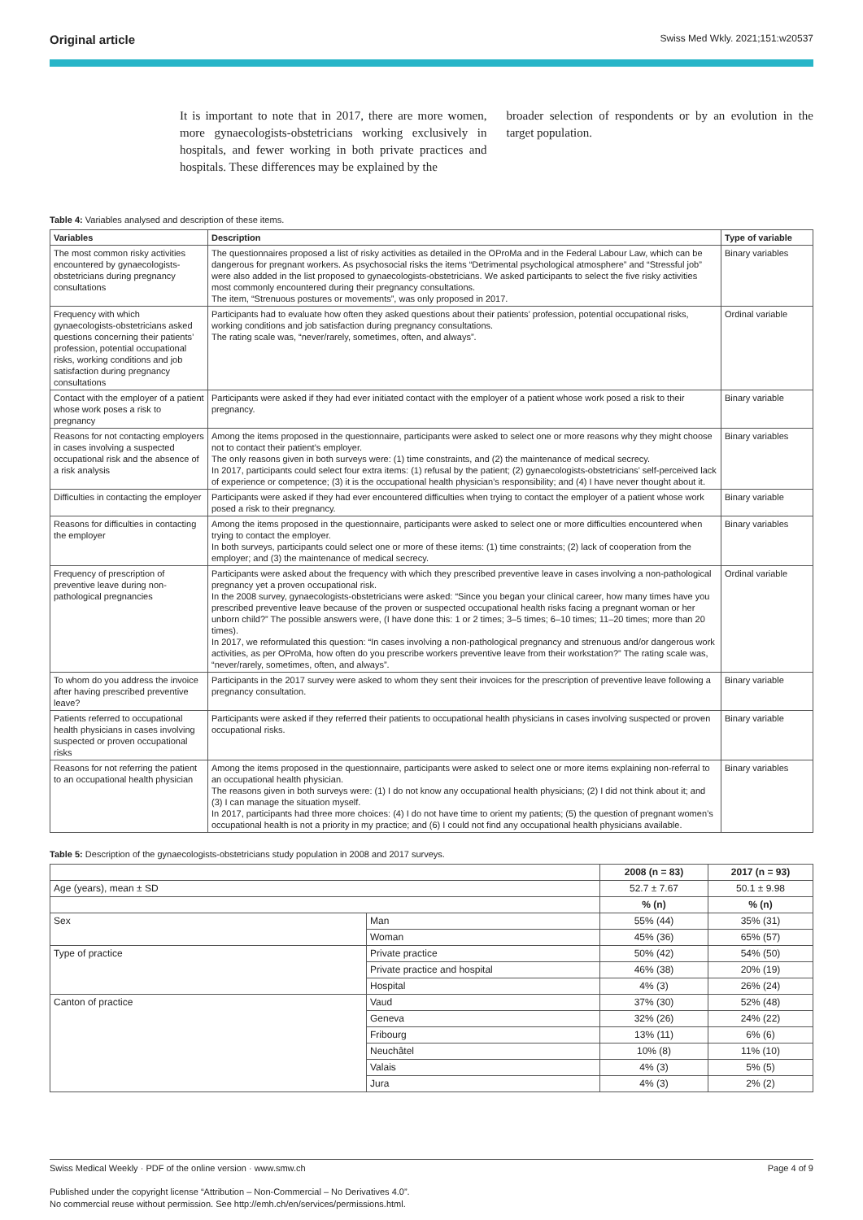Original article Swiss Med Wkly. 2021;151:w20537
It is important to note that in 2017, there are more women, more gynaecologists-obstetricians working exclusively in hospitals, and fewer working in both private practices and hospitals. These differences may be explained by the
broader selection of respondents or by an evolution in the target population.
Table 4: Variables analysed and description of these items.
| Variables | Description | Type of variable |
| --- | --- | --- |
| The most common risky activities encountered by gynaecologists-obstetricians during pregnancy consultations | The questionnaires proposed a list of risky activities as detailed in the OProMa and in the Federal Labour Law, which can be dangerous for pregnant workers. As psychosocial risks the items “Detrimental psychological atmosphere” and “Stressful job” were also added in the list proposed to gynaecologists-obstetricians. We asked participants to select the five risky activities most commonly encountered during their pregnancy consultations. The item, “Strenuous postures or movements”, was only proposed in 2017. | Binary variables |
| Frequency with which gynaecologists-obstetricians asked questions concerning their patients’ profession, potential occupational risks, working conditions and job satisfaction during pregnancy consultations | Participants had to evaluate how often they asked questions about their patients’ profession, potential occupational risks, working conditions and job satisfaction during pregnancy consultations. The rating scale was, “never/rarely, sometimes, often, and always”. | Ordinal variable |
| Contact with the employer of a patient whose work poses a risk to pregnancy | Participants were asked if they had ever initiated contact with the employer of a patient whose work posed a risk to their pregnancy. | Binary variable |
| Reasons for not contacting employers in cases involving a suspected occupational risk and the absence of a risk analysis | Among the items proposed in the questionnaire, participants were asked to select one or more reasons why they might choose not to contact their patient’s employer. The only reasons given in both surveys were: (1) time constraints, and (2) the maintenance of medical secrecy. In 2017, participants could select four extra items: (1) refusal by the patient; (2) gynaecologists-obstetricians’ self-perceived lack of experience or competence; (3) it is the occupational health physician’s responsibility; and (4) I have never thought about it. | Binary variables |
| Difficulties in contacting the employer | Participants were asked if they had ever encountered difficulties when trying to contact the employer of a patient whose work posed a risk to their pregnancy. | Binary variable |
| Reasons for difficulties in contacting the employer | Among the items proposed in the questionnaire, participants were asked to select one or more difficulties encountered when trying to contact the employer. In both surveys, participants could select one or more of these items: (1) time constraints; (2) lack of cooperation from the employer; and (3) the maintenance of medical secrecy. | Binary variables |
| Frequency of prescription of preventive leave during non-pathological pregnancies | Participants were asked about the frequency with which they prescribed preventive leave in cases involving a non-pathological pregnancy yet a proven occupational risk. In the 2008 survey, gynaecologists-obstetricians were asked: “Since you began your clinical career, how many times have you prescribed preventive leave because of the proven or suspected occupational health risks facing a pregnant woman or her unborn child?” The possible answers were, (I have done this: 1 or 2 times; 3–5 times; 6–10 times; 11–20 times; more than 20 times). In 2017, we reformulated this question: “In cases involving a non-pathological pregnancy and strenuous and/or dangerous work activities, as per OProMa, how often do you prescribe workers preventive leave from their workstation?” The rating scale was, “never/rarely, sometimes, often, and always”. | Ordinal variable |
| To whom do you address the invoice after having prescribed preventive leave? | Participants in the 2017 survey were asked to whom they sent their invoices for the prescription of preventive leave following a pregnancy consultation. | Binary variable |
| Patients referred to occupational health physicians in cases involving suspected or proven occupational risks | Participants were asked if they referred their patients to occupational health physicians in cases involving suspected or proven occupational risks. | Binary variable |
| Reasons for not referring the patient to an occupational health physician | Among the items proposed in the questionnaire, participants were asked to select one or more items explaining non-referral to an occupational health physician. The reasons given in both surveys were: (1) I do not know any occupational health physicians; (2) I did not think about it; and (3) I can manage the situation myself. In 2017, participants had three more choices: (4) I do not have time to orient my patients; (5) the question of pregnant women’s occupational health is not a priority in my practice; and (6) I could not find any occupational health physicians available. | Binary variables |
Table 5: Description of the gynaecologists-obstetricians study population in 2008 and 2017 surveys.
| | | 2008 (n = 83) | 2017 (n = 93) |
| Age (years), mean ± SD | | 52.7 ± 7.67 | 50.1 ± 9.98 |
| | | % (n) | % (n) |
| Sex | Man | 55% (44) | 35% (31) |
| | Woman | 45% (36) | 65% (57) |
| Type of practice | Private practice | 50% (42) | 54% (50) |
| | Private practice and hospital | 46% (38) | 20% (19) |
| | Hospital | 4% (3) | 26% (24) |
| Canton of practice | Vaud | 37% (30) | 52% (48) |
| | Geneva | 32% (26) | 24% (22) |
| | Fribourg | 13% (11) | 6% (6) |
| | Neuchâtel | 10% (8) | 11% (10) |
| | Valais | 4% (3) | 5% (5) |
| | Jura | 4% (3) | 2% (2) |
Swiss Medical Weekly · PDF of the online version · www.smw.ch Page 4 of 9
Published under the copyright license “Attribution – Non-Commercial – No Derivatives 4.0”.
No commercial reuse without permission. See http://emh.ch/en/services/permissions.html.